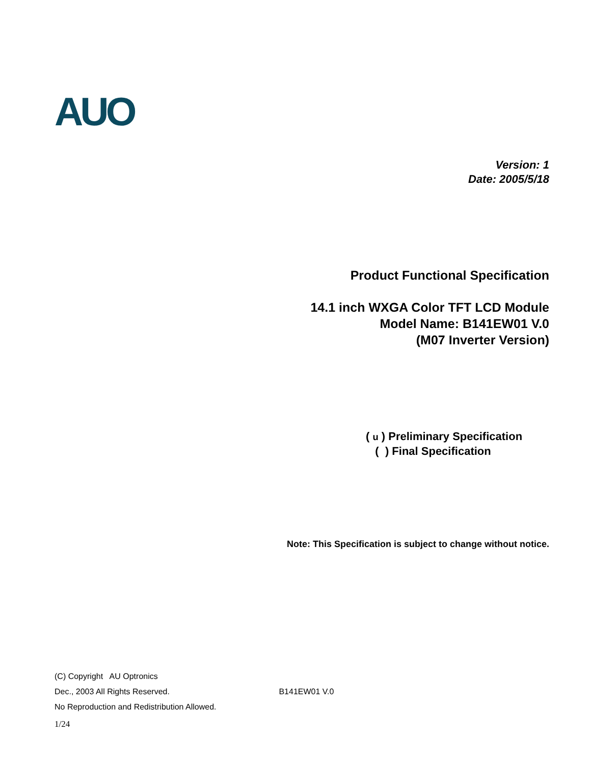AUO
Version: 1
Date: 2005/5/18
Product Functional Specification
14.1 inch WXGA Color TFT LCD Module
Model Name: B141EW01 V.0
(M07 Inverter Version)
( u ) Preliminary Specification
( ) Final Specification
Note: This Specification is subject to change without notice.
(C) Copyright AU Optronics
Dec., 2003 All Rights Reserved. B141EW01 V.0
No Reproduction and Redistribution Allowed.
1/24